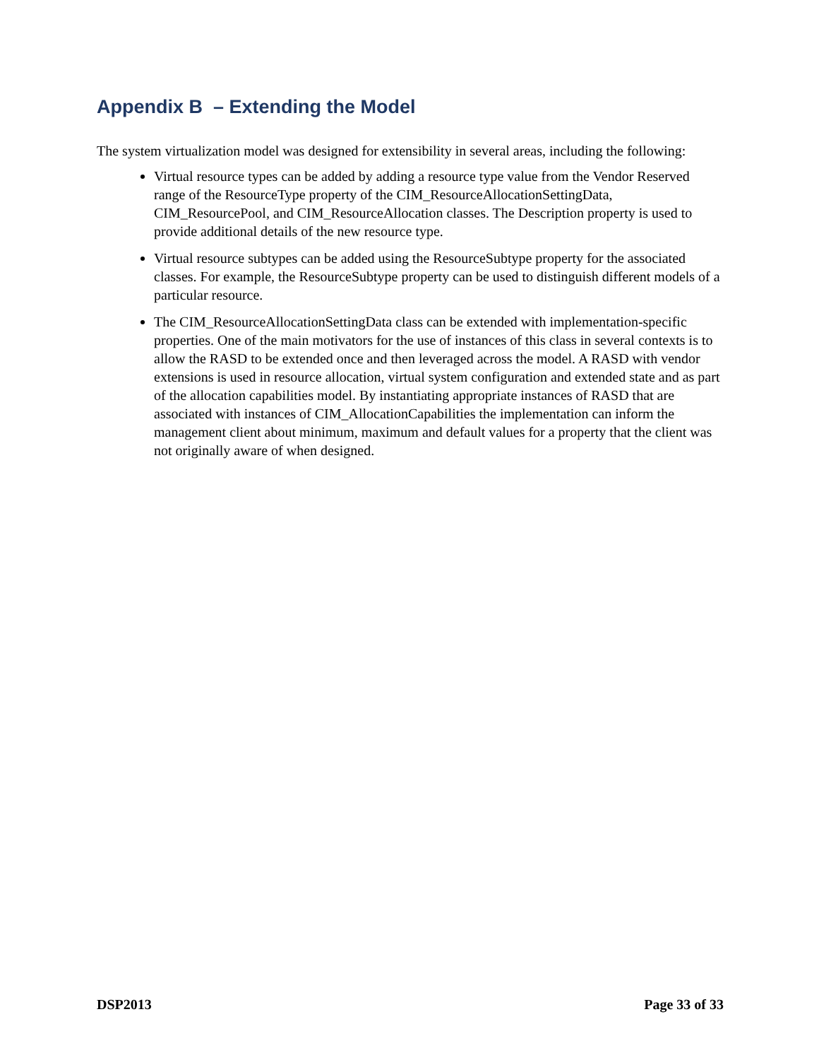Appendix B – Extending the Model
The system virtualization model was designed for extensibility in several areas, including the following:
Virtual resource types can be added by adding a resource type value from the Vendor Reserved range of the ResourceType property of the CIM_ResourceAllocationSettingData, CIM_ResourcePool, and CIM_ResourceAllocation classes. The Description property is used to provide additional details of the new resource type.
Virtual resource subtypes can be added using the ResourceSubtype property for the associated classes. For example, the ResourceSubtype property can be used to distinguish different models of a particular resource.
The CIM_ResourceAllocationSettingData class can be extended with implementation-specific properties. One of the main motivators for the use of instances of this class in several contexts is to allow the RASD to be extended once and then leveraged across the model. A RASD with vendor extensions is used in resource allocation, virtual system configuration and extended state and as part of the allocation capabilities model. By instantiating appropriate instances of RASD that are associated with instances of CIM_AllocationCapabilities the implementation can inform the management client about minimum, maximum and default values for a property that the client was not originally aware of when designed.
DSP2013 Page 33 of 33